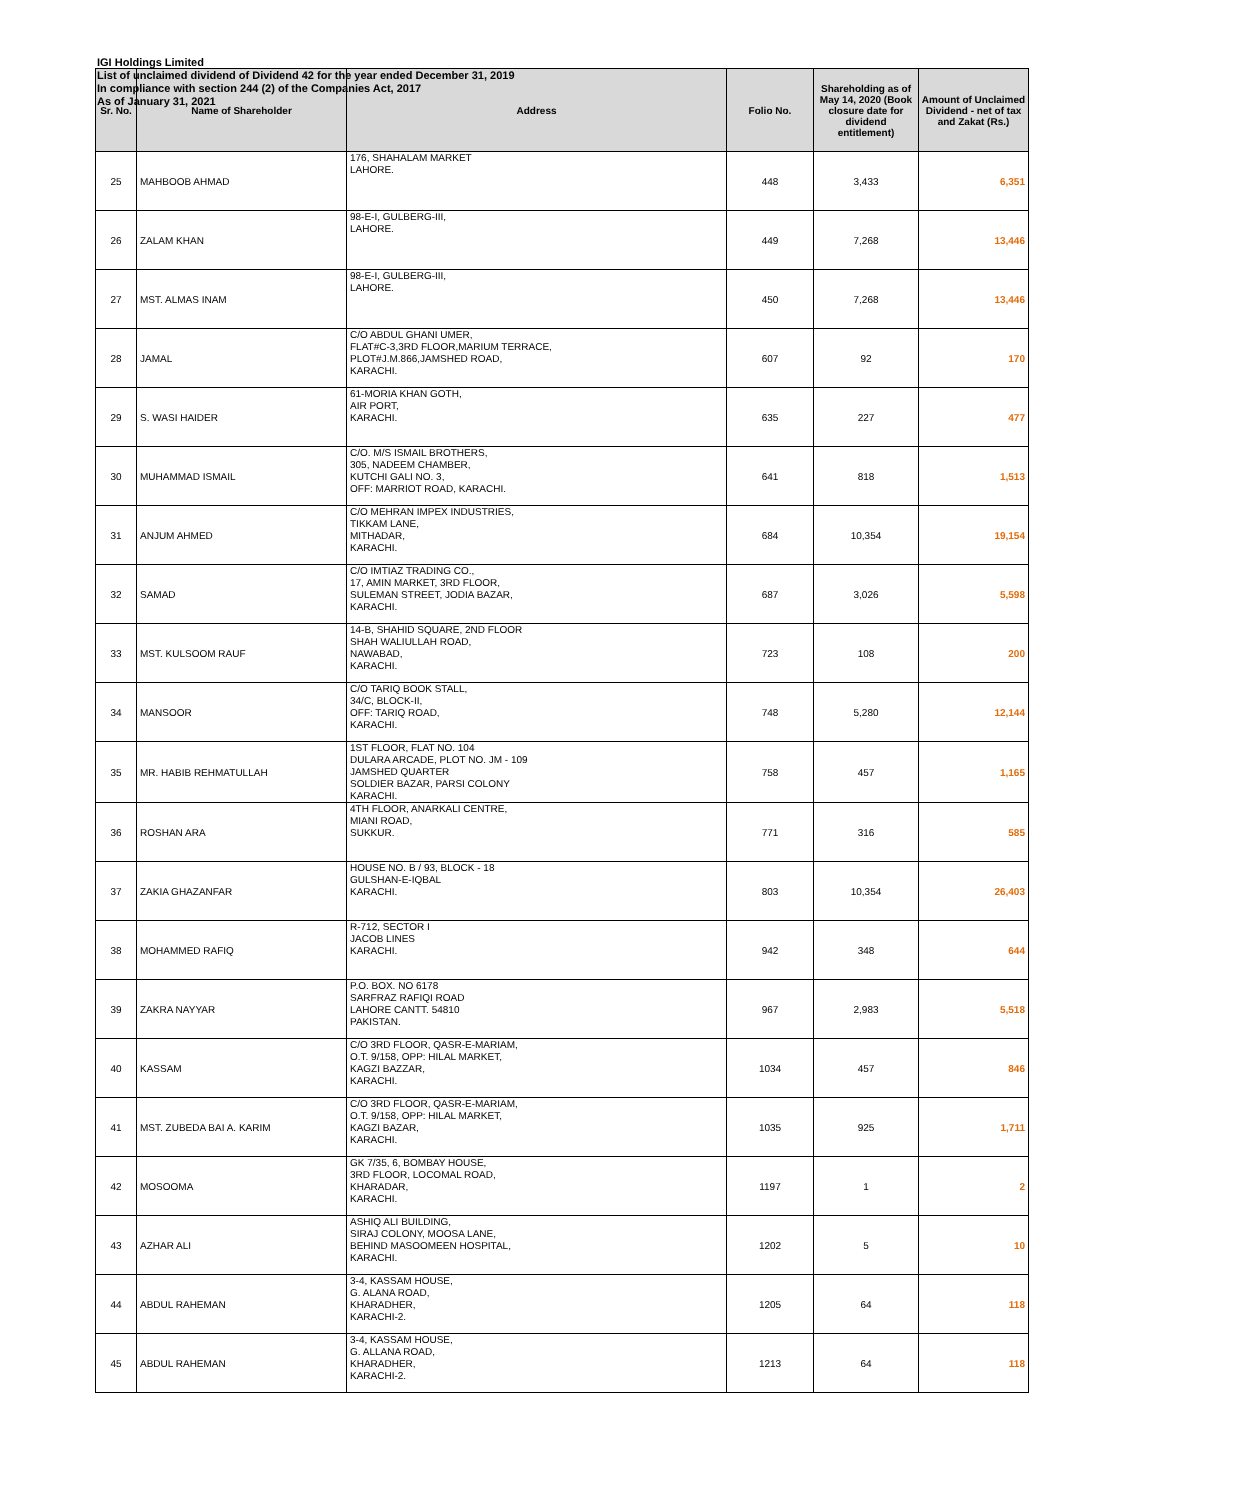IGI Holdings Limited
List of unclaimed dividend of Dividend 42 for the year ended December 31, 2019
In compliance with section 244 (2) of the Companies Act, 2017
As of January 31, 2021
| Sr. No. | Name of Shareholder | Address | Folio No. | Shareholding as of May 14, 2020 (Book closure date for dividend entitlement) | Amount of Unclaimed Dividend - net of tax and Zakat (Rs.) |
| --- | --- | --- | --- | --- | --- |
| 25 | MAHBOOB AHMAD | 176, SHAHALAM MARKET LAHORE. | 448 | 3,433 | 6,351 |
| 26 | ZALAM KHAN | 98-E-I, GULBERG-III, LAHORE. | 449 | 7,268 | 13,446 |
| 27 | MST. ALMAS INAM | 98-E-I, GULBERG-III, LAHORE. | 450 | 7,268 | 13,446 |
| 28 | JAMAL | C/O ABDUL GHANI UMER, FLAT#C-3,3RD FLOOR,MARIUM TERRACE, PLOT#J.M.866,JAMSHED ROAD, KARACHI. | 607 | 92 | 170 |
| 29 | S. WASI HAIDER | 61-MORIA KHAN GOTH, AIR PORT, KARACHI. | 635 | 227 | 477 |
| 30 | MUHAMMAD ISMAIL | C/O. M/S ISMAIL BROTHERS, 305, NADEEM CHAMBER, KUTCHI GALI NO. 3, OFF: MARRIOT ROAD, KARACHI. | 641 | 818 | 1,513 |
| 31 | ANJUM AHMED | C/O MEHRAN IMPEX INDUSTRIES, TIKKAM LANE, MITHADAR, KARACHI. | 684 | 10,354 | 19,154 |
| 32 | SAMAD | C/O IMTIAZ TRADING CO., 17, AMIN MARKET, 3RD FLOOR, SULEMAN STREET, JODIA BAZAR, KARACHI. | 687 | 3,026 | 5,598 |
| 33 | MST. KULSOOM RAUF | 14-B, SHAHID SQUARE, 2ND FLOOR SHAH WALIULLAH ROAD, NAWABAD, KARACHI. | 723 | 108 | 200 |
| 34 | MANSOOR | C/O TARIQ BOOK STALL, 34/C, BLOCK-II, OFF: TARIQ ROAD, KARACHI. | 748 | 5,280 | 12,144 |
| 35 | MR. HABIB REHMATULLAH | 1ST FLOOR, FLAT NO. 104 DULARA ARCADE, PLOT NO. JM - 109 JAMSHED QUARTER SOLDIER BAZAR, PARSI COLONY KARACHI. | 758 | 457 | 1,165 |
| 36 | ROSHAN ARA | 4TH FLOOR, ANARKALI CENTRE, MIANI ROAD, SUKKUR. | 771 | 316 | 585 |
| 37 | ZAKIA GHAZANFAR | HOUSE NO. B / 93, BLOCK - 18 GULSHAN-E-IQBAL KARACHI. | 803 | 10,354 | 26,403 |
| 38 | MOHAMMED RAFIQ | R-712, SECTOR I JACOB LINES KARACHI. | 942 | 348 | 644 |
| 39 | ZAKRA NAYYAR | P.O. BOX. NO 6178 SARFRAZ RAFIQI ROAD LAHORE CANTT. 54810 PAKISTAN. | 967 | 2,983 | 5,518 |
| 40 | KASSAM | C/O 3RD FLOOR, QASR-E-MARIAM, O.T. 9/158, OPP: HILAL MARKET, KAGZI BAZZAR, KARACHI. | 1034 | 457 | 846 |
| 41 | MST. ZUBEDA BAI A. KARIM | C/O 3RD FLOOR, QASR-E-MARIAM, O.T. 9/158, OPP: HILAL MARKET, KAGZI BAZAR, KARACHI. | 1035 | 925 | 1,711 |
| 42 | MOSOOMA | GK 7/35, 6, BOMBAY HOUSE, 3RD FLOOR, LOCOMAL ROAD, KHARADAR, KARACHI. | 1197 | 1 | 2 |
| 43 | AZHAR ALI | ASHIQ ALI BUILDING, SIRAJ COLONY, MOOSA LANE, BEHIND MASOOMEEN HOSPITAL, KARACHI. | 1202 | 5 | 10 |
| 44 | ABDUL RAHEMAN | 3-4, KASSAM HOUSE, G. ALANA ROAD, KHARADHER, KARACHI-2. | 1205 | 64 | 118 |
| 45 | ABDUL RAHEMAN | 3-4, KASSAM HOUSE, G. ALLANA ROAD, KHARADHER, KARACHI-2. | 1213 | 64 | 118 |